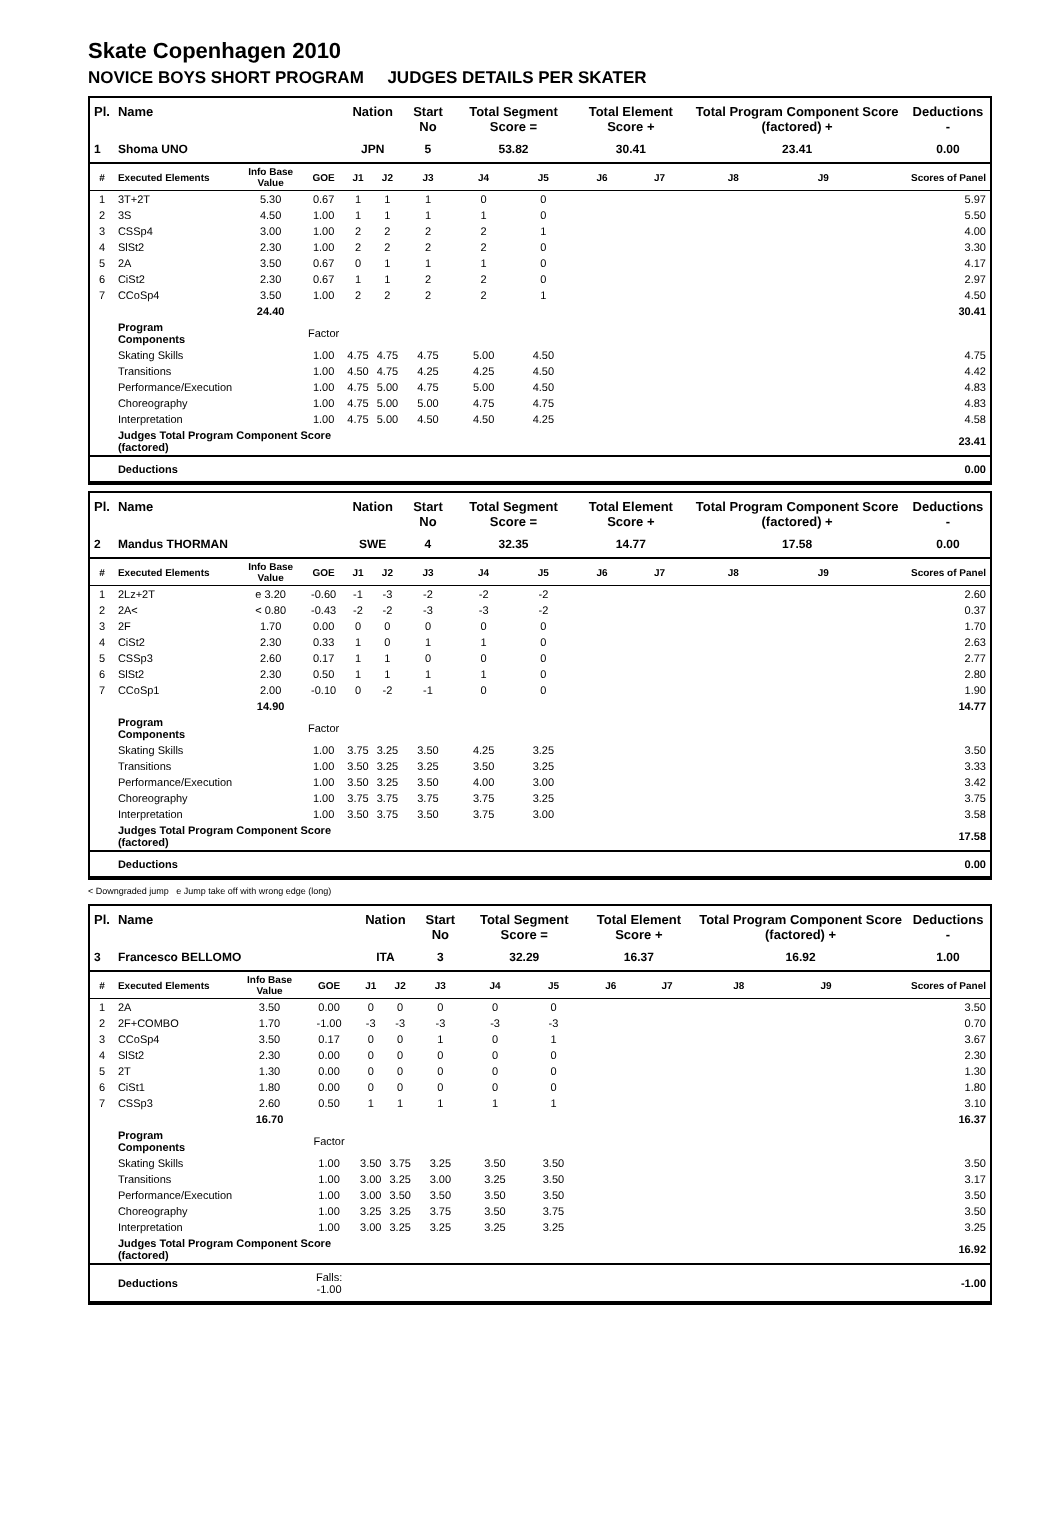Skate Copenhagen 2010
NOVICE BOYS SHORT PROGRAM JUDGES DETAILS PER SKATER
| Pl. | Name | | | Nation | | Start No | Total Segment Score = | | Total Element Score + | | Total Program Component Score (factored) + | | | Deductions - |
| --- | --- | --- | --- | --- | --- | --- | --- | --- | --- | --- | --- | --- | --- | --- |
| 1 | Shoma UNO | | | JPN | | 5 | 53.82 | | 30.41 | | 23.41 | | | 0.00 |
| # | Executed Elements | Info Base Value | GOE | J1 | J2 | J3 | J4 | J5 | J6 | J7 | J8 | J9 | | Scores of Panel |
| 1 | 3T+2T | 5.30 | 0.67 | 1 | 1 | 1 | 0 | 0 | | | | | | 5.97 |
| 2 | 3S | 4.50 | 1.00 | 1 | 1 | 1 | 1 | 0 | | | | | | 5.50 |
| 3 | CSSp4 | 3.00 | 1.00 | 2 | 2 | 2 | 2 | 1 | | | | | | 4.00 |
| 4 | SlSt2 | 2.30 | 1.00 | 2 | 2 | 2 | 2 | 0 | | | | | | 3.30 |
| 5 | 2A | 3.50 | 0.67 | 0 | 1 | 1 | 1 | 0 | | | | | | 4.17 |
| 6 | CiSt2 | 2.30 | 0.67 | 1 | 1 | 2 | 2 | 0 | | | | | | 2.97 |
| 7 | CCoSp4 | 3.50 | 1.00 | 2 | 2 | 2 | 2 | 1 | | | | | | 4.50 |
| | | 24.40 | | | | | | | | | | | | 30.41 |
| | Program Components | | Factor | | | | | | | | | | | |
| | Skating Skills | | 1.00 | 4.75 | 4.75 | 4.75 | 5.00 | 4.50 | | | | | | 4.75 |
| | Transitions | | 1.00 | 4.50 | 4.75 | 4.25 | 4.25 | 4.50 | | | | | | 4.42 |
| | Performance/Execution | | 1.00 | 4.75 | 5.00 | 4.75 | 5.00 | 4.50 | | | | | | 4.83 |
| | Choreography | | 1.00 | 4.75 | 5.00 | 5.00 | 4.75 | 4.75 | | | | | | 4.83 |
| | Interpretation | | 1.00 | 4.75 | 5.00 | 4.50 | 4.50 | 4.25 | | | | | | 4.58 |
| | Judges Total Program Component Score (factored) | | | | | | | | | | | | | 23.41 |
| | Deductions | | | | | | | | | | | | | 0.00 |
| Pl. | Name | | | Nation | | Start No | Total Segment Score = | | Total Element Score + | | Total Program Component Score (factored) + | | | Deductions - |
| --- | --- | --- | --- | --- | --- | --- | --- | --- | --- | --- | --- | --- | --- | --- |
| 2 | Mandus THORMAN | | | SWE | | 4 | 32.35 | | 14.77 | | 17.58 | | | 0.00 |
| # | Executed Elements | Info Base Value | GOE | J1 | J2 | J3 | J4 | J5 | J6 | J7 | J8 | J9 | | Scores of Panel |
| 1 | 2Lz+2T | e 3.20 | -0.60 | -1 | -3 | -2 | -2 | -2 | | | | | | 2.60 |
| 2 | 2A< | < 0.80 | -0.43 | -2 | -2 | -3 | -3 | -2 | | | | | | 0.37 |
| 3 | 2F | 1.70 | 0.00 | 0 | 0 | 0 | 0 | 0 | | | | | | 1.70 |
| 4 | CiSt2 | 2.30 | 0.33 | 1 | 0 | 1 | 1 | 0 | | | | | | 2.63 |
| 5 | CSSp3 | 2.60 | 0.17 | 1 | 1 | 0 | 0 | 0 | | | | | | 2.77 |
| 6 | SlSt2 | 2.30 | 0.50 | 1 | 1 | 1 | 1 | 0 | | | | | | 2.80 |
| 7 | CCoSp1 | 2.00 | -0.10 | 0 | -2 | -1 | 0 | 0 | | | | | | 1.90 |
| | | 14.90 | | | | | | | | | | | | 14.77 |
| | Program Components | | Factor | | | | | | | | | | | |
| | Skating Skills | | 1.00 | 3.75 | 3.25 | 3.50 | 4.25 | 3.25 | | | | | | 3.50 |
| | Transitions | | 1.00 | 3.50 | 3.25 | 3.25 | 3.50 | 3.25 | | | | | | 3.33 |
| | Performance/Execution | | 1.00 | 3.50 | 3.25 | 3.50 | 4.00 | 3.00 | | | | | | 3.42 |
| | Choreography | | 1.00 | 3.75 | 3.75 | 3.75 | 3.75 | 3.25 | | | | | | 3.75 |
| | Interpretation | | 1.00 | 3.50 | 3.75 | 3.50 | 3.75 | 3.00 | | | | | | 3.58 |
| | Judges Total Program Component Score (factored) | | | | | | | | | | | | | 17.58 |
| | Deductions | | | | | | | | | | | | | 0.00 |
< Downgraded jump e Jump take off with wrong edge (long)
| Pl. | Name | | | Nation | | Start No | Total Segment Score = | | Total Element Score + | | Total Program Component Score (factored) + | | | Deductions - |
| --- | --- | --- | --- | --- | --- | --- | --- | --- | --- | --- | --- | --- | --- | --- |
| 3 | Francesco BELLOMO | | | ITA | | 3 | 32.29 | | 16.37 | | 16.92 | | | 1.00 |
| # | Executed Elements | Info Base Value | GOE | J1 | J2 | J3 | J4 | J5 | J6 | J7 | J8 | J9 | | Scores of Panel |
| 1 | 2A | 3.50 | 0.00 | 0 | 0 | 0 | 0 | 0 | | | | | | 3.50 |
| 2 | 2F+COMBO | 1.70 | -1.00 | -3 | -3 | -3 | -3 | -3 | | | | | | 0.70 |
| 3 | CCoSp4 | 3.50 | 0.17 | 0 | 0 | 1 | 0 | 1 | | | | | | 3.67 |
| 4 | SlSt2 | 2.30 | 0.00 | 0 | 0 | 0 | 0 | 0 | | | | | | 2.30 |
| 5 | 2T | 1.30 | 0.00 | 0 | 0 | 0 | 0 | 0 | | | | | | 1.30 |
| 6 | CiSt1 | 1.80 | 0.00 | 0 | 0 | 0 | 0 | 0 | | | | | | 1.80 |
| 7 | CSSp3 | 2.60 | 0.50 | 1 | 1 | 1 | 1 | 1 | | | | | | 3.10 |
| | | 16.70 | | | | | | | | | | | | 16.37 |
| | Program Components | | Factor | | | | | | | | | | | |
| | Skating Skills | | 1.00 | 3.50 | 3.75 | 3.25 | 3.50 | 3.50 | | | | | | 3.50 |
| | Transitions | | 1.00 | 3.00 | 3.25 | 3.00 | 3.25 | 3.50 | | | | | | 3.17 |
| | Performance/Execution | | 1.00 | 3.00 | 3.50 | 3.50 | 3.50 | 3.50 | | | | | | 3.50 |
| | Choreography | | 1.00 | 3.25 | 3.25 | 3.75 | 3.50 | 3.75 | | | | | | 3.50 |
| | Interpretation | | 1.00 | 3.00 | 3.25 | 3.25 | 3.25 | 3.25 | | | | | | 3.25 |
| | Judges Total Program Component Score (factored) | | | | | | | | | | | | | 16.92 |
| | Deductions | | Falls: -1.00 | | | | | | | | | | | -1.00 |